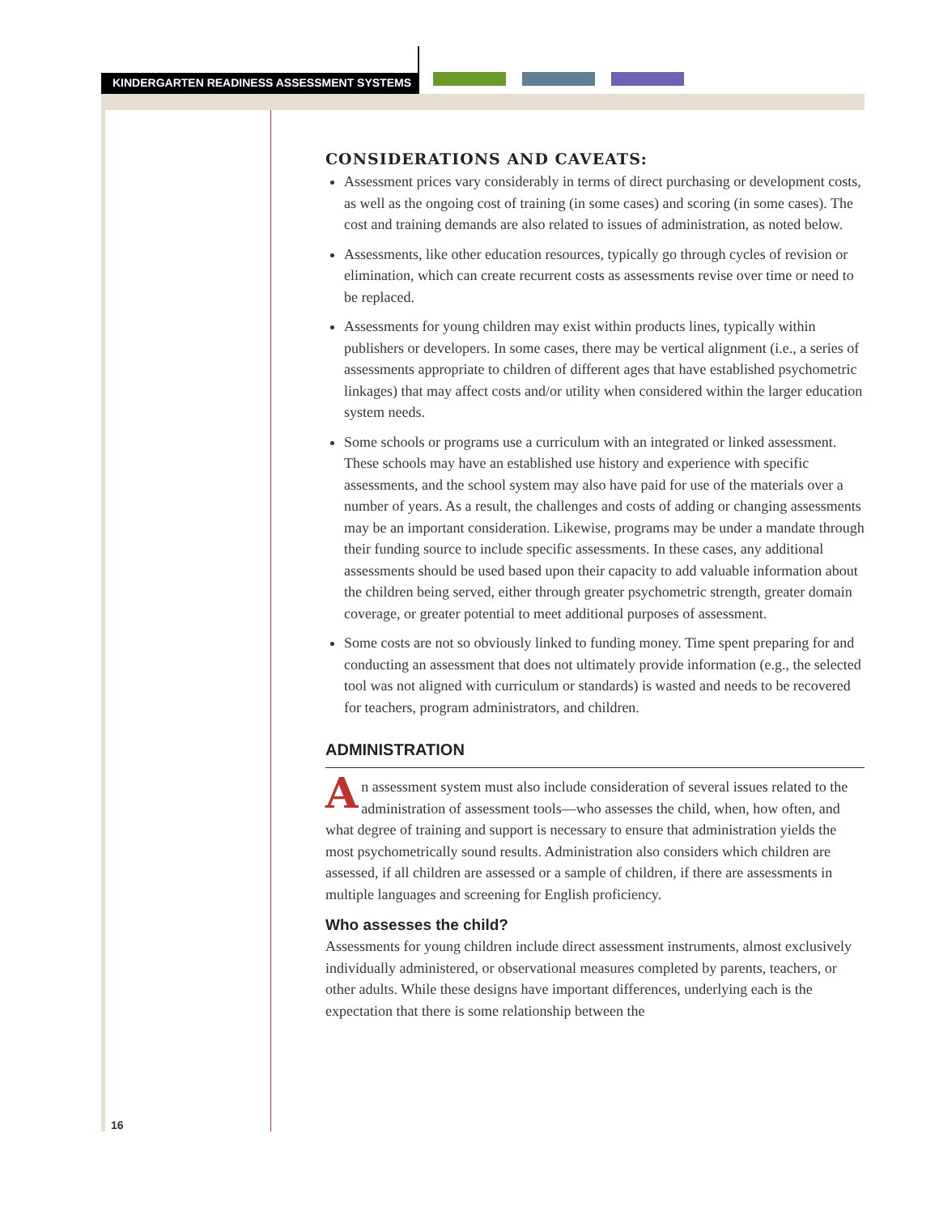KINDERGARTEN READINESS ASSESSMENT SYSTEMS
CONSIDERATIONS AND CAVEATS:
Assessment prices vary considerably in terms of direct purchasing or development costs, as well as the ongoing cost of training (in some cases) and scoring (in some cases). The cost and training demands are also related to issues of administration, as noted below.
Assessments, like other education resources, typically go through cycles of revision or elimination, which can create recurrent costs as assessments revise over time or need to be replaced.
Assessments for young children may exist within products lines, typically within publishers or developers. In some cases, there may be vertical alignment (i.e., a series of assessments appropriate to children of different ages that have established psychometric linkages) that may affect costs and/or utility when considered within the larger education system needs.
Some schools or programs use a curriculum with an integrated or linked assessment. These schools may have an established use history and experience with specific assessments, and the school system may also have paid for use of the materials over a number of years. As a result, the challenges and costs of adding or changing assessments may be an important consideration. Likewise, programs may be under a mandate through their funding source to include specific assessments. In these cases, any additional assessments should be used based upon their capacity to add valuable information about the children being served, either through greater psychometric strength, greater domain coverage, or greater potential to meet additional purposes of assessment.
Some costs are not so obviously linked to funding money. Time spent preparing for and conducting an assessment that does not ultimately provide information (e.g., the selected tool was not aligned with curriculum or standards) is wasted and needs to be recovered for teachers, program administrators, and children.
ADMINISTRATION
An assessment system must also include consideration of several issues related to the administration of assessment tools—who assesses the child, when, how often, and what degree of training and support is necessary to ensure that administration yields the most psychometrically sound results. Administration also considers which children are assessed, if all children are assessed or a sample of children, if there are assessments in multiple languages and screening for English proficiency.
Who assesses the child?
Assessments for young children include direct assessment instruments, almost exclusively individually administered, or observational measures completed by parents, teachers, or other adults. While these designs have important differences, underlying each is the expectation that there is some relationship between the
16